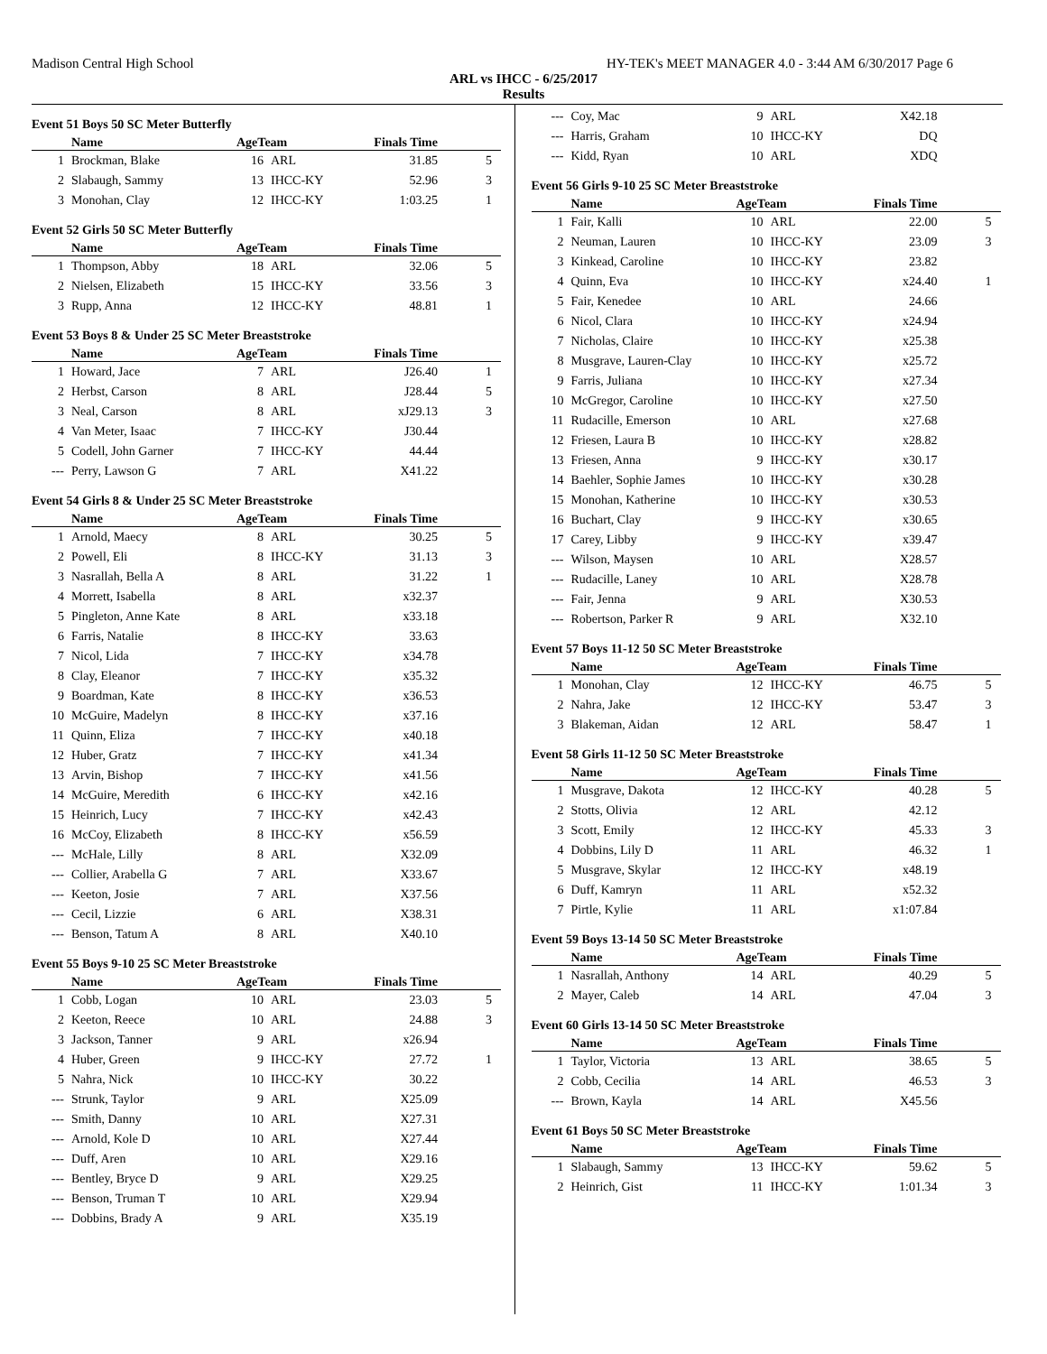Madison Central High School HY-TEK's MEET MANAGER 4.0 - 3:44 AM 6/30/2017 Page 6
ARL vs IHCC - 6/25/2017
Results
Event 51 Boys 50 SC Meter Butterfly
| | Name | AgeTeam | | Finals Time | |
| --- | --- | --- | --- | --- | --- |
| 1 | Brockman, Blake | 16 | ARL | 31.85 | 5 |
| 2 | Slabaugh, Sammy | 13 | IHCC-KY | 52.96 | 3 |
| 3 | Monohan, Clay | 12 | IHCC-KY | 1:03.25 | 1 |
Event 52 Girls 50 SC Meter Butterfly
| | Name | AgeTeam | | Finals Time | |
| --- | --- | --- | --- | --- | --- |
| 1 | Thompson, Abby | 18 | ARL | 32.06 | 5 |
| 2 | Nielsen, Elizabeth | 15 | IHCC-KY | 33.56 | 3 |
| 3 | Rupp, Anna | 12 | IHCC-KY | 48.81 | 1 |
Event 53 Boys 8 & Under 25 SC Meter Breaststroke
| | Name | AgeTeam | | Finals Time | |
| --- | --- | --- | --- | --- | --- |
| 1 | Howard, Jace | 7 | ARL | J26.40 | 1 |
| 2 | Herbst, Carson | 8 | ARL | J28.44 | 5 |
| 3 | Neal, Carson | 8 | ARL | xJ29.13 | 3 |
| 4 | Van Meter, Isaac | 7 | IHCC-KY | J30.44 | |
| 5 | Codell, John Garner | 7 | IHCC-KY | 44.44 | |
| --- | Perry, Lawson G | 7 | ARL | X41.22 | |
Event 54 Girls 8 & Under 25 SC Meter Breaststroke
| | Name | AgeTeam | | Finals Time | |
| --- | --- | --- | --- | --- | --- |
| 1 | Arnold, Maecy | 8 | ARL | 30.25 | 5 |
| 2 | Powell, Eli | 8 | IHCC-KY | 31.13 | 3 |
| 3 | Nasrallah, Bella A | 8 | ARL | 31.22 | 1 |
| 4 | Morrett, Isabella | 8 | ARL | x32.37 | |
| 5 | Pingleton, Anne Kate | 8 | ARL | x33.18 | |
| 6 | Farris, Natalie | 8 | IHCC-KY | 33.63 | |
| 7 | Nicol, Lida | 7 | IHCC-KY | x34.78 | |
| 8 | Clay, Eleanor | 7 | IHCC-KY | x35.32 | |
| 9 | Boardman, Kate | 8 | IHCC-KY | x36.53 | |
| 10 | McGuire, Madelyn | 8 | IHCC-KY | x37.16 | |
| 11 | Quinn, Eliza | 7 | IHCC-KY | x40.18 | |
| 12 | Huber, Gratz | 7 | IHCC-KY | x41.34 | |
| 13 | Arvin, Bishop | 7 | IHCC-KY | x41.56 | |
| 14 | McGuire, Meredith | 6 | IHCC-KY | x42.16 | |
| 15 | Heinrich, Lucy | 7 | IHCC-KY | x42.43 | |
| 16 | McCoy, Elizabeth | 8 | IHCC-KY | x56.59 | |
| --- | McHale, Lilly | 8 | ARL | X32.09 | |
| --- | Collier, Arabella G | 7 | ARL | X33.67 | |
| --- | Keeton, Josie | 7 | ARL | X37.56 | |
| --- | Cecil, Lizzie | 6 | ARL | X38.31 | |
| --- | Benson, Tatum A | 8 | ARL | X40.10 | |
Event 55 Boys 9-10 25 SC Meter Breaststroke
| | Name | AgeTeam | | Finals Time | |
| --- | --- | --- | --- | --- | --- |
| 1 | Cobb, Logan | 10 | ARL | 23.03 | 5 |
| 2 | Keeton, Reece | 10 | ARL | 24.88 | 3 |
| 3 | Jackson, Tanner | 9 | ARL | x26.94 | |
| 4 | Huber, Green | 9 | IHCC-KY | 27.72 | 1 |
| 5 | Nahra, Nick | 10 | IHCC-KY | 30.22 | |
| --- | Strunk, Taylor | 9 | ARL | X25.09 | |
| --- | Smith, Danny | 10 | ARL | X27.31 | |
| --- | Arnold, Kole D | 10 | ARL | X27.44 | |
| --- | Duff, Aren | 10 | ARL | X29.16 | |
| --- | Bentley, Bryce D | 9 | ARL | X29.25 | |
| --- | Benson, Truman T | 10 | ARL | X29.94 | |
| --- | Dobbins, Brady A | 9 | ARL | X35.19 | |
| --- | Coy, Mac | 9 | ARL | X42.18 | |
| --- | Harris, Graham | 10 | IHCC-KY | DQ | |
| --- | Kidd, Ryan | 10 | ARL | XDQ | |
Event 56 Girls 9-10 25 SC Meter Breaststroke
| | Name | AgeTeam | | Finals Time | |
| --- | --- | --- | --- | --- | --- |
| 1 | Fair, Kalli | 10 | ARL | 22.00 | 5 |
| 2 | Neuman, Lauren | 10 | IHCC-KY | 23.09 | 3 |
| 3 | Kinkead, Caroline | 10 | IHCC-KY | 23.82 | |
| 4 | Quinn, Eva | 10 | IHCC-KY | x24.40 | 1 |
| 5 | Fair, Kenedee | 10 | ARL | 24.66 | |
| 6 | Nicol, Clara | 10 | IHCC-KY | x24.94 | |
| 7 | Nicholas, Claire | 10 | IHCC-KY | x25.38 | |
| 8 | Musgrave, Lauren-Clay | 10 | IHCC-KY | x25.72 | |
| 9 | Farris, Juliana | 10 | IHCC-KY | x27.34 | |
| 10 | McGregor, Caroline | 10 | IHCC-KY | x27.50 | |
| 11 | Rudacille, Emerson | 10 | ARL | x27.68 | |
| 12 | Friesen, Laura B | 10 | IHCC-KY | x28.82 | |
| 13 | Friesen, Anna | 9 | IHCC-KY | x30.17 | |
| 14 | Baehler, Sophie James | 10 | IHCC-KY | x30.28 | |
| 15 | Monohan, Katherine | 10 | IHCC-KY | x30.53 | |
| 16 | Buchart, Clay | 9 | IHCC-KY | x30.65 | |
| 17 | Carey, Libby | 9 | IHCC-KY | x39.47 | |
| --- | Wilson, Maysen | 10 | ARL | X28.57 | |
| --- | Rudacille, Laney | 10 | ARL | X28.78 | |
| --- | Fair, Jenna | 9 | ARL | X30.53 | |
| --- | Robertson, Parker R | 9 | ARL | X32.10 | |
Event 57 Boys 11-12 50 SC Meter Breaststroke
| | Name | AgeTeam | | Finals Time | |
| --- | --- | --- | --- | --- | --- |
| 1 | Monohan, Clay | 12 | IHCC-KY | 46.75 | 5 |
| 2 | Nahra, Jake | 12 | IHCC-KY | 53.47 | 3 |
| 3 | Blakeman, Aidan | 12 | ARL | 58.47 | 1 |
Event 58 Girls 11-12 50 SC Meter Breaststroke
| | Name | AgeTeam | | Finals Time | |
| --- | --- | --- | --- | --- | --- |
| 1 | Musgrave, Dakota | 12 | IHCC-KY | 40.28 | 5 |
| 2 | Stotts, Olivia | 12 | ARL | 42.12 | |
| 3 | Scott, Emily | 12 | IHCC-KY | 45.33 | 3 |
| 4 | Dobbins, Lily D | 11 | ARL | 46.32 | 1 |
| 5 | Musgrave, Skylar | 12 | IHCC-KY | x48.19 | |
| 6 | Duff, Kamryn | 11 | ARL | x52.32 | |
| 7 | Pirtle, Kylie | 11 | ARL | x1:07.84 | |
Event 59 Boys 13-14 50 SC Meter Breaststroke
| | Name | AgeTeam | | Finals Time | |
| --- | --- | --- | --- | --- | --- |
| 1 | Nasrallah, Anthony | 14 | ARL | 40.29 | 5 |
| 2 | Mayer, Caleb | 14 | ARL | 47.04 | 3 |
Event 60 Girls 13-14 50 SC Meter Breaststroke
| | Name | AgeTeam | | Finals Time | |
| --- | --- | --- | --- | --- | --- |
| 1 | Taylor, Victoria | 13 | ARL | 38.65 | 5 |
| 2 | Cobb, Cecilia | 14 | ARL | 46.53 | 3 |
| --- | Brown, Kayla | 14 | ARL | X45.56 | |
Event 61 Boys 50 SC Meter Breaststroke
| | Name | AgeTeam | | Finals Time | |
| --- | --- | --- | --- | --- | --- |
| 1 | Slabaugh, Sammy | 13 | IHCC-KY | 59.62 | 5 |
| 2 | Heinrich, Gist | 11 | IHCC-KY | 1:01.34 | 3 |